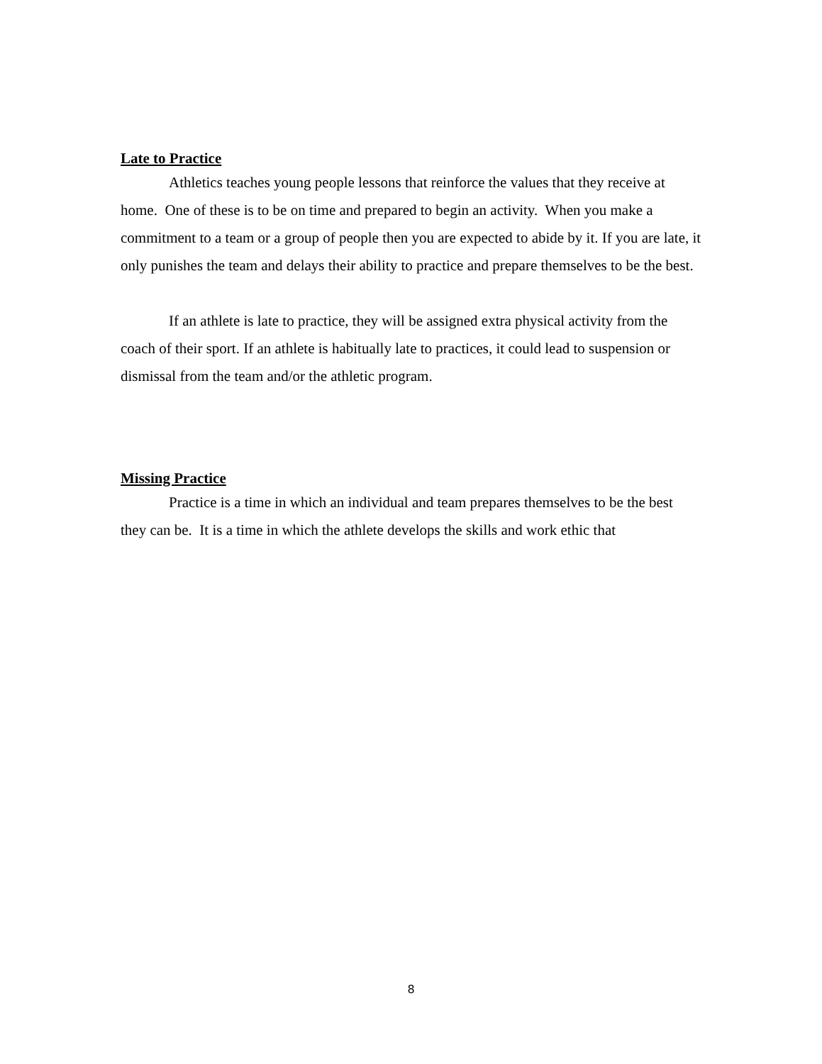Late to Practice
Athletics teaches young people lessons that reinforce the values that they receive at home. One of these is to be on time and prepared to begin an activity. When you make a commitment to a team or a group of people then you are expected to abide by it. If you are late, it only punishes the team and delays their ability to practice and prepare themselves to be the best.
If an athlete is late to practice, they will be assigned extra physical activity from the coach of their sport. If an athlete is habitually late to practices, it could lead to suspension or dismissal from the team and/or the athletic program.
Missing Practice
Practice is a time in which an individual and team prepares themselves to be the best they can be. It is a time in which the athlete develops the skills and work ethic that
8